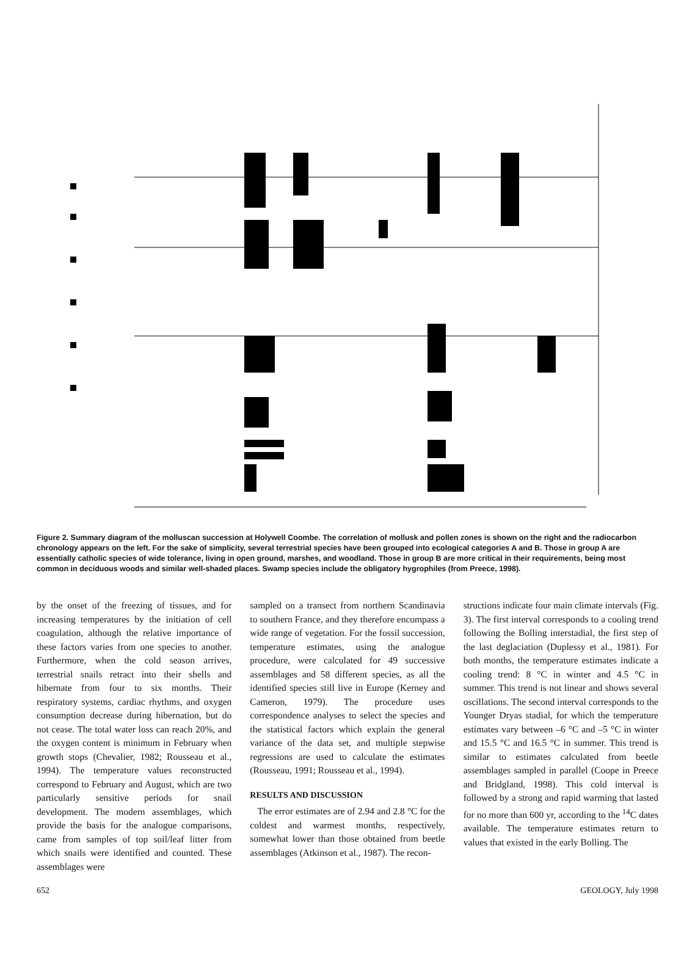Figure 2. Summary diagram of the molluscan succession at Holywell Coombe. The correlation of mollusk and pollen zones is shown on the right and the radiocarbon chronology appears on the left. For the sake of simplicity, several terrestrial species have been grouped into ecological categories A and B. Those in group A are essentially catholic species of wide tolerance, living in open ground, marshes, and woodland. Those in group B are more critical in their requirements, being most common in deciduous woods and similar well-shaded places. Swamp species include the obligatory hygrophiles (from Preece, 1998).
by the onset of the freezing of tissues, and for increasing temperatures by the initiation of cell coagulation, although the relative importance of these factors varies from one species to another. Furthermore, when the cold season arrives, terrestrial snails retract into their shells and hibernate from four to six months. Their respiratory systems, cardiac rhythms, and oxygen consumption decrease during hibernation, but do not cease. The total water loss can reach 20%, and the oxygen content is minimum in February when growth stops (Chevalier, 1982; Rousseau et al., 1994). The temperature values reconstructed correspond to February and August, which are two particularly sensitive periods for snail development. The modern assemblages, which provide the basis for the analogue comparisons, came from samples of top soil/leaf litter from which snails were identified and counted. These assemblages were
sampled on a transect from northern Scandinavia to southern France, and they therefore encompass a wide range of vegetation. For the fossil succession, temperature estimates, using the analogue procedure, were calculated for 49 successive assemblages and 58 different species, as all the identified species still live in Europe (Kerney and Cameron, 1979). The procedure uses correspondence analyses to select the species and the statistical factors which explain the general variance of the data set, and multiple stepwise regressions are used to calculate the estimates (Rousseau, 1991; Rousseau et al., 1994).
RESULTS AND DISCUSSION
The error estimates are of 2.94 and 2.8 °C for the coldest and warmest months, respectively, somewhat lower than those obtained from beetle assemblages (Atkinson et al., 1987). The recon-
structions indicate four main climate intervals (Fig. 3). The first interval corresponds to a cooling trend following the Bolling interstadial, the first step of the last deglaciation (Duplessy et al., 1981). For both months, the temperature estimates indicate a cooling trend: 8 °C in winter and 4.5 °C in summer. This trend is not linear and shows several oscillations. The second interval corresponds to the Younger Dryas stadial, for which the temperature estimates vary between –6 °C and –5 °C in winter and 15.5 °C and 16.5 °C in summer. This trend is similar to estimates calculated from beetle assemblages sampled in parallel (Coope in Preece and Bridgland, 1998). This cold interval is followed by a strong and rapid warming that lasted for no more than 600 yr, according to the <sup>14</sup>C dates available. The temperature estimates return to values that existed in the early Bolling. The
652 GEOLOGY, July 1998